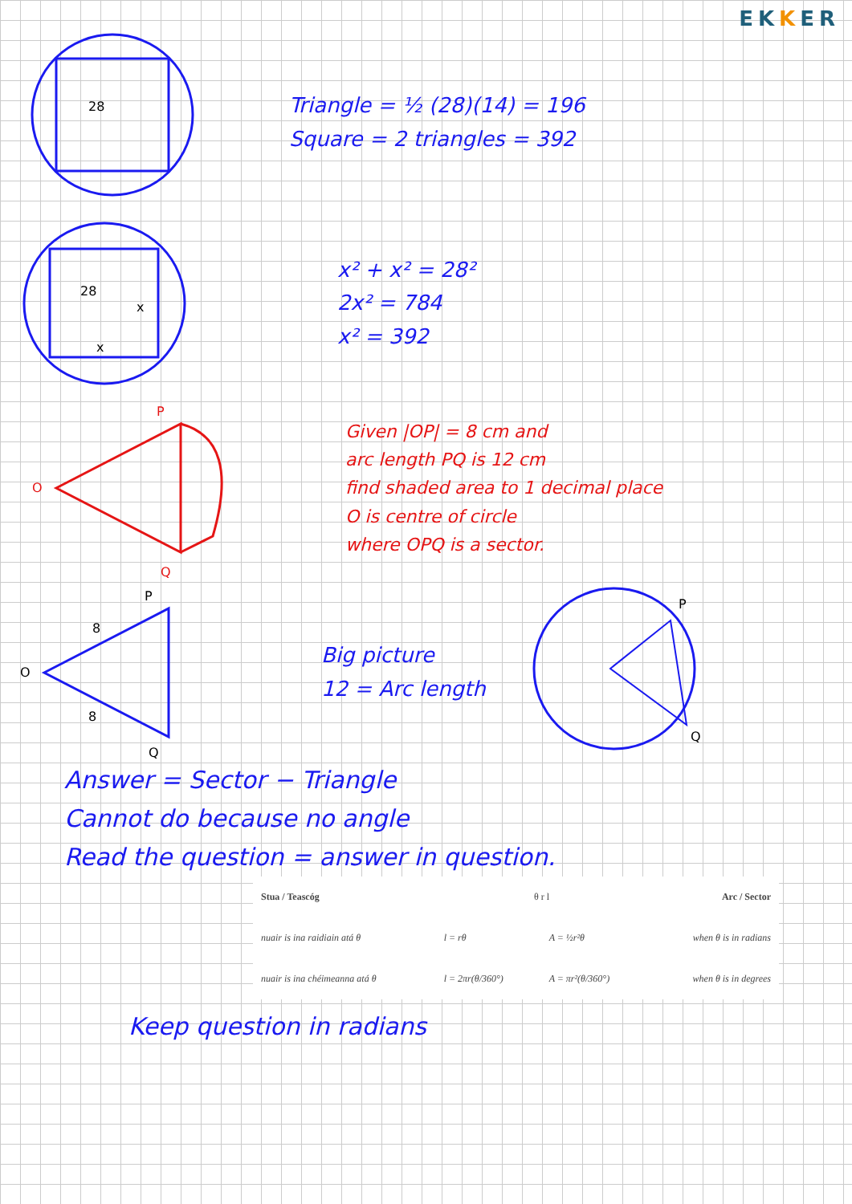EKKER
28
Triangle = ½ (28)(14) = 196
Square = 2 triangles = 392
28
x
x
x² + x² = 28²
2x² = 784
x² = 392
P
O
Q
Given |OP| = 8 cm and
arc length PQ is 12 cm
find shaded area to 1 decimal place
O is centre of circle
where OPQ is a sector.
P
O
Q
8
8
Big picture
12 = Arc length
P
Q
Answer = Sector − Triangle
Cannot do because no angle
Read the question = answer in question.
| Stua / Teascóg | θ r l | | Arc / Sector |
| nuair is ina raidiain atá θ | l = rθ | A = ½r²θ | when θ is in radians |
| nuair is ina chéimeanna atá θ | l = 2πr(θ/360°) | A = πr²(θ/360°) | when θ is in degrees |
Keep question in radians